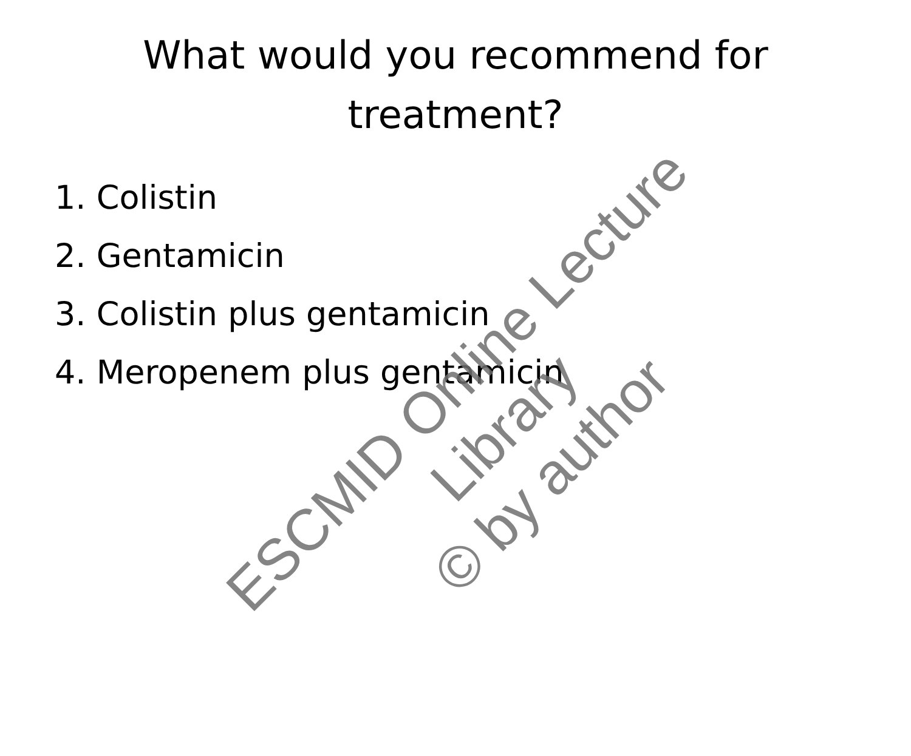What would you recommend for
treatment?
1. Colistin
2. Gentamicin
3. Colistin plus gentamicin
4. Meropenem plus gentamicin
ESCMID Online Lecture Library
© by author